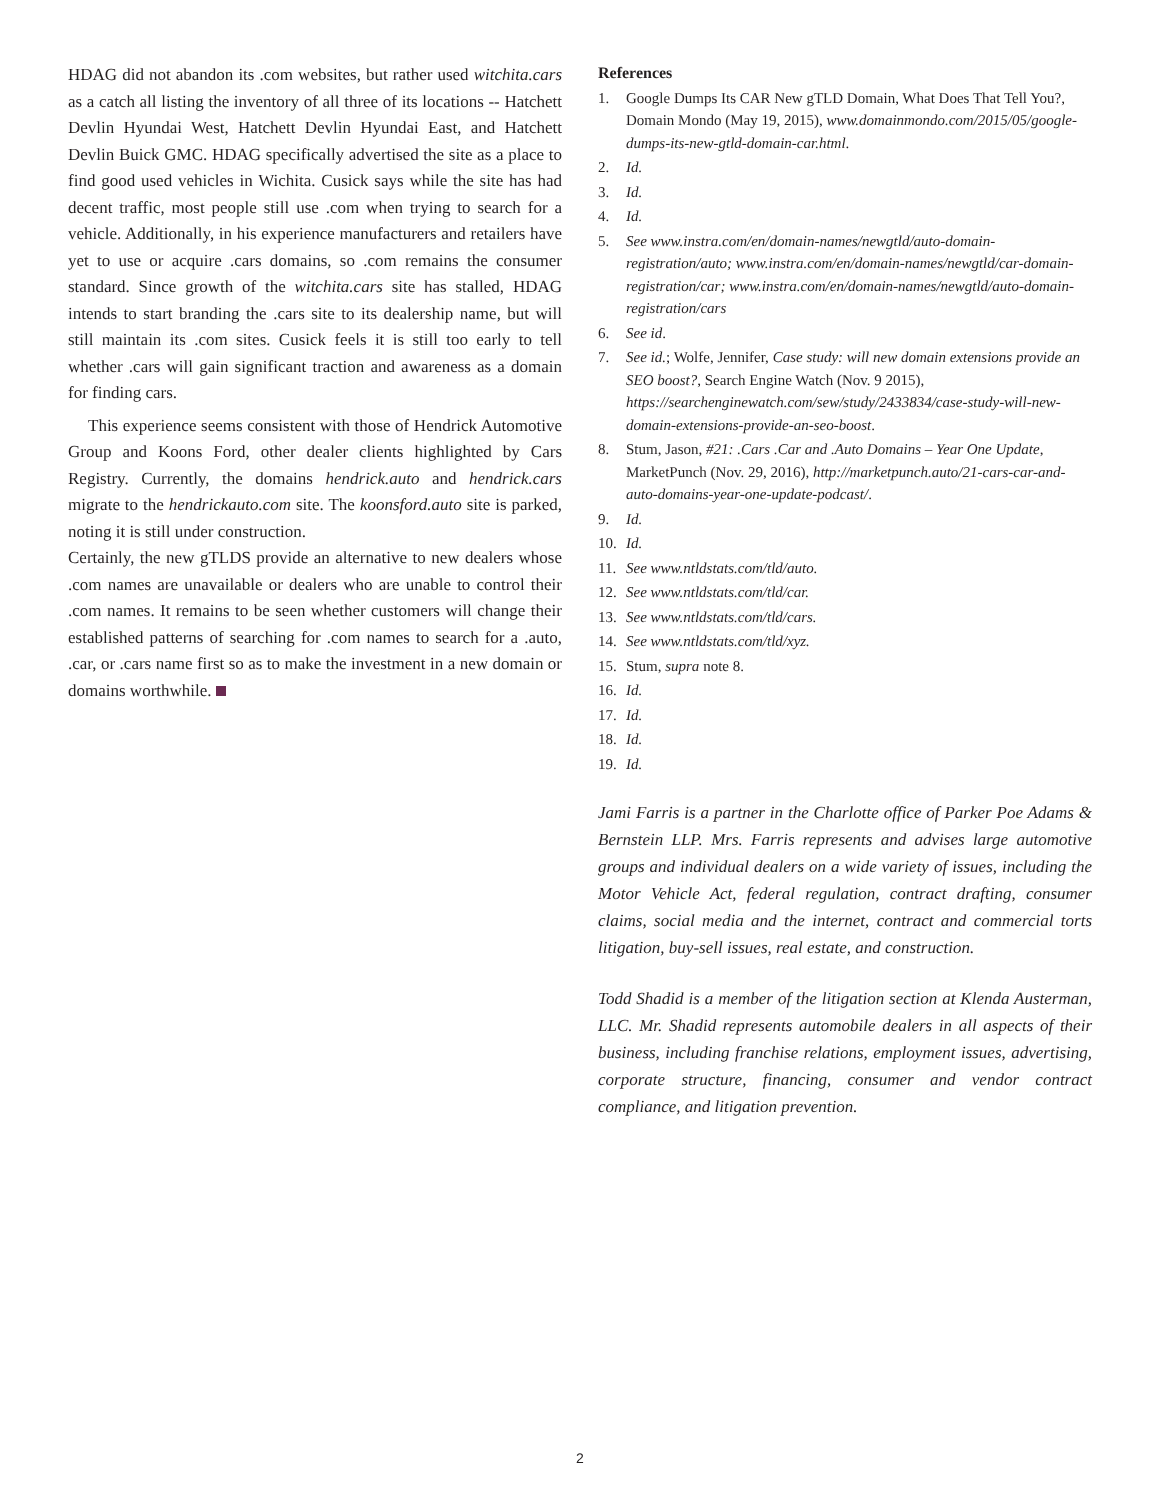HDAG did not abandon its .com websites, but rather used witchita.cars as a catch all listing the inventory of all three of its locations -- Hatchett Devlin Hyundai West, Hatchett Devlin Hyundai East, and Hatchett Devlin Buick GMC. HDAG specifically advertised the site as a place to find good used vehicles in Wichita. Cusick says while the site has had decent traffic, most people still use .com when trying to search for a vehicle. Additionally, in his experience manufacturers and retailers have yet to use or acquire .cars domains, so .com remains the consumer standard. Since growth of the witchita.cars site has stalled, HDAG intends to start branding the .cars site to its dealership name, but will still maintain its .com sites. Cusick feels it is still too early to tell whether .cars will gain significant traction and awareness as a domain for finding cars.
This experience seems consistent with those of Hendrick Automotive Group and Koons Ford, other dealer clients highlighted by Cars Registry. Currently, the domains hendrick.auto and hendrick.cars migrate to the hendrickauto.com site. The koonsford.auto site is parked, noting it is still under construction.
Certainly, the new gTLDS provide an alternative to new dealers whose .com names are unavailable or dealers who are unable to control their .com names. It remains to be seen whether customers will change their established patterns of searching for .com names to search for a .auto, .car, or .cars name first so as to make the investment in a new domain or domains worthwhile.
References
1. Google Dumps Its CAR New gTLD Domain, What Does That Tell You?, Domain Mondo (May 19, 2015), www.domainmondo.com/2015/05/google-dumps-its-new-gtld-domain-car.html.
2. Id.
3. Id.
4. Id.
5. See www.instra.com/en/domain-names/newgtld/auto-domain-registration/auto; www.instra.com/en/domain-names/newgtld/car-domain-registration/car; www.instra.com/en/domain-names/newgtld/auto-domain-registration/cars
6. See id.
7. See id.; Wolfe, Jennifer, Case study: will new domain extensions provide an SEO boost?, Search Engine Watch (Nov. 9 2015), https://searchenginewatch.com/sew/study/2433834/case-study-will-new-domain-extensions-provide-an-seo-boost.
8. Stum, Jason, #21: .Cars .Car and .Auto Domains – Year One Update, MarketPunch (Nov. 29, 2016), http://marketpunch.auto/21-cars-car-and-auto-domains-year-one-update-podcast/.
9. Id.
10. Id.
11. See www.ntldstats.com/tld/auto.
12. See www.ntldstats.com/tld/car.
13. See www.ntldstats.com/tld/cars.
14. See www.ntldstats.com/tld/xyz.
15. Stum, supra note 8.
16. Id.
17. Id.
18. Id.
19. Id.
Jami Farris is a partner in the Charlotte office of Parker Poe Adams & Bernstein LLP. Mrs. Farris represents and advises large automotive groups and individual dealers on a wide variety of issues, including the Motor Vehicle Act, federal regulation, contract drafting, consumer claims, social media and the internet, contract and commercial torts litigation, buy-sell issues, real estate, and construction.
Todd Shadid is a member of the litigation section at Klenda Austerman, LLC. Mr. Shadid represents automobile dealers in all aspects of their business, including franchise relations, employment issues, advertising, corporate structure, financing, consumer and vendor contract compliance, and litigation prevention.
2